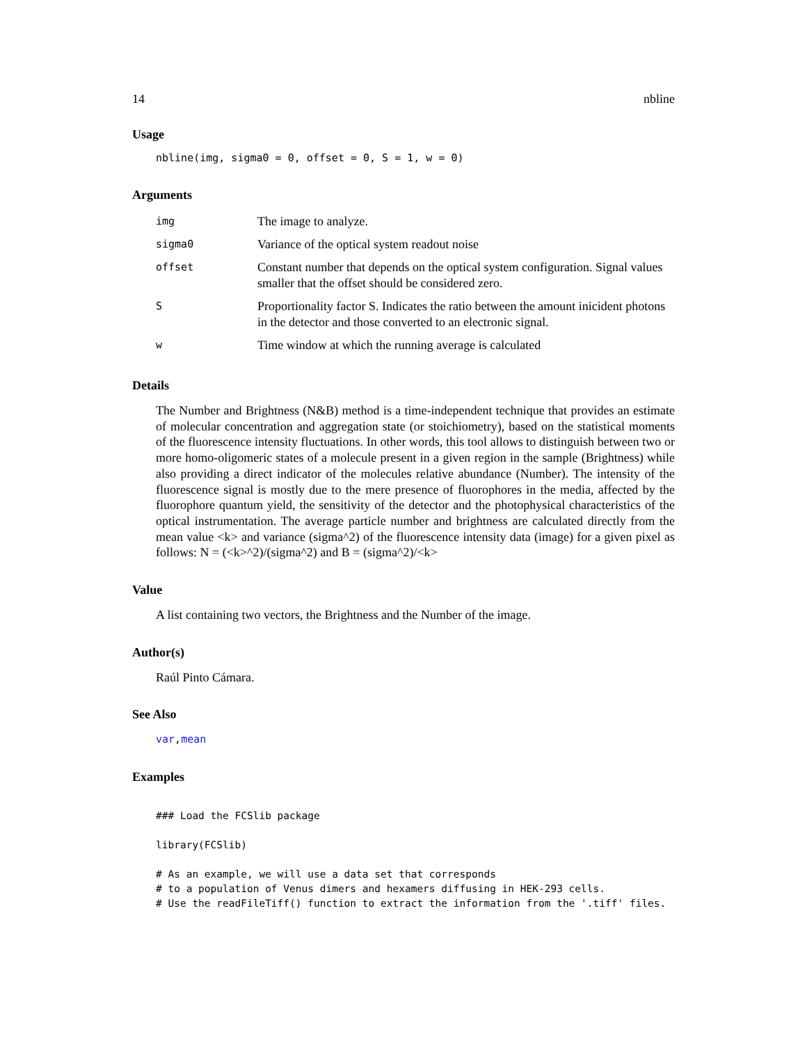14 nbline
Usage
nbline(img, sigma0 = 0, offset = 0, S = 1, w = 0)
Arguments
| img | The image to analyze. |
| sigma0 | Variance of the optical system readout noise |
| offset | Constant number that depends on the optical system configuration. Signal values smaller that the offset should be considered zero. |
| S | Proportionality factor S. Indicates the ratio between the amount inicident photons in the detector and those converted to an electronic signal. |
| w | Time window at which the running average is calculated |
Details
The Number and Brightness (N&B) method is a time-independent technique that provides an estimate of molecular concentration and aggregation state (or stoichiometry), based on the statistical moments of the fluorescence intensity fluctuations. In other words, this tool allows to distinguish between two or more homo-oligomeric states of a molecule present in a given region in the sample (Brightness) while also providing a direct indicator of the molecules relative abundance (Number). The intensity of the fluorescence signal is mostly due to the mere presence of fluorophores in the media, affected by the fluorophore quantum yield, the sensitivity of the detector and the photophysical characteristics of the optical instrumentation. The average particle number and brightness are calculated directly from the mean value <k> and variance (sigma^2) of the fluorescence intensity data (image) for a given pixel as follows: N = (<k>^2)/(sigma^2) and B = (sigma^2)/<k>
Value
A list containing two vectors, the Brightness and the Number of the image.
Author(s)
Raúl Pinto Cámara.
See Also
var,mean
Examples
### Load the FCSlib package

library(FCSlib)

# As an example, we will use a data set that corresponds
# to a population of Venus dimers and hexamers diffusing in HEK-293 cells.
# Use the readFileTiff() function to extract the information from the '.tiff' files.